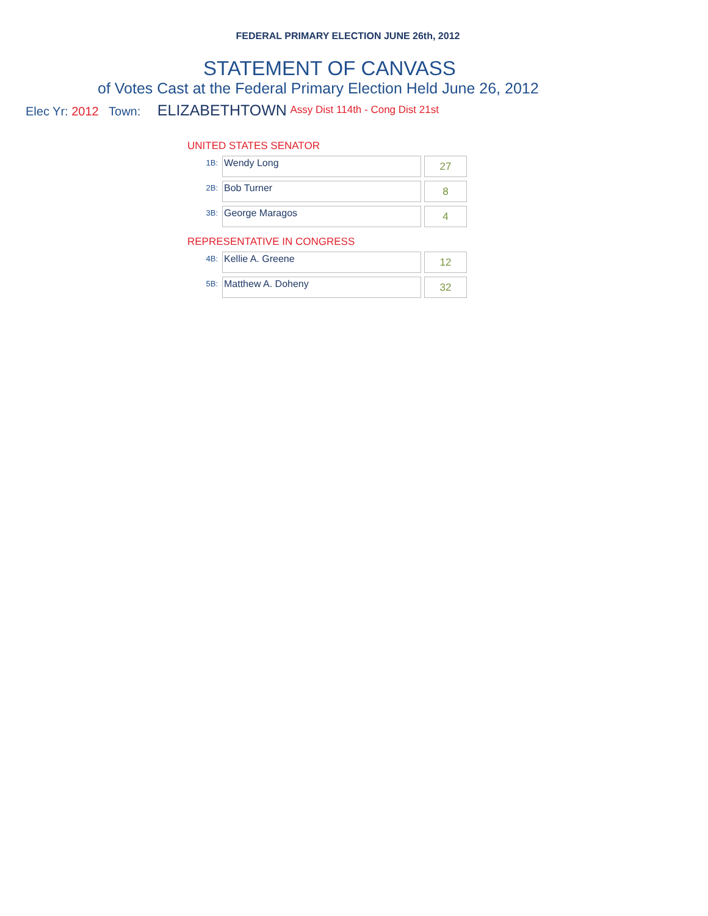FEDERAL PRIMARY ELECTION JUNE 26th, 2012
STATEMENT OF CANVASS
of Votes Cast at the Federal Primary Election Held June 26, 2012
Elec Yr: 2012 Town: ELIZABETHTOWN Assy Dist 114th - Cong Dist 21st
UNITED STATES SENATOR
| 1B: | Wendy Long | 27 |
| 2B: | Bob Turner | 8 |
| 3B: | George Maragos | 4 |
REPRESENTATIVE IN CONGRESS
| 4B: | Kellie A. Greene | 12 |
| 5B: | Matthew A. Doheny | 32 |